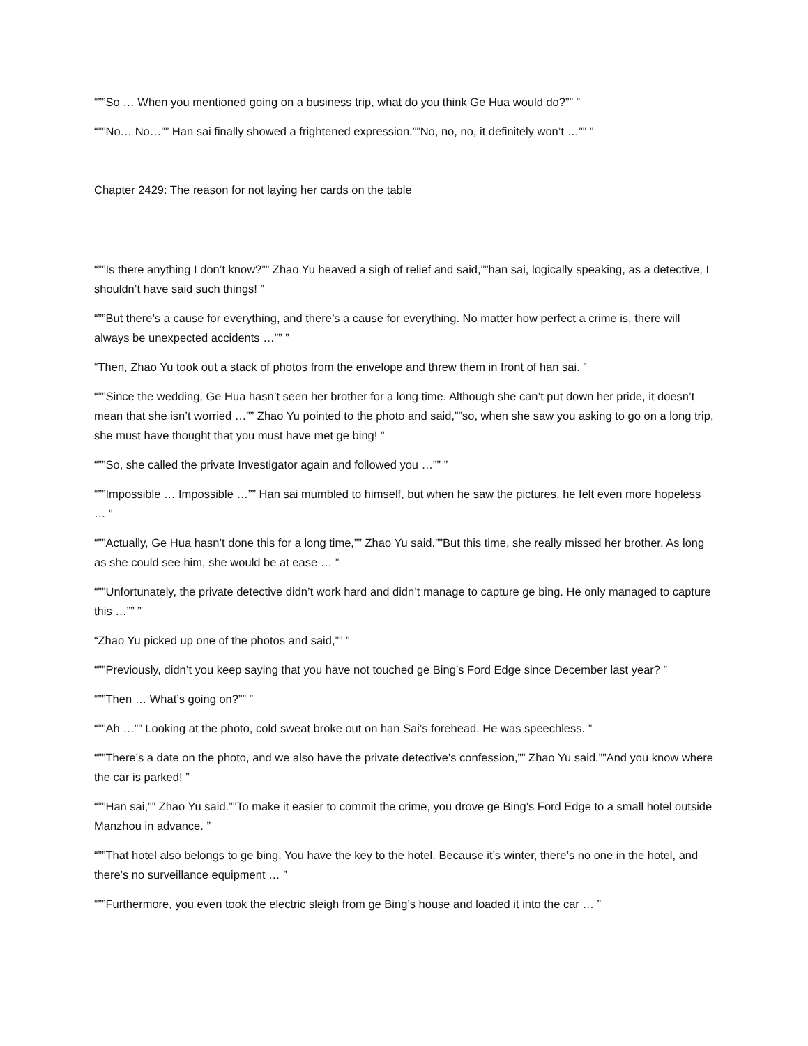“””So … When you mentioned going on a business trip, what do you think Ge Hua would do?”” ”
“””No… No…”” Han sai finally showed a frightened expression.””No, no, no, it definitely won’t …”” ”
Chapter 2429: The reason for not laying her cards on the table
“””Is there anything I don’t know?”” Zhao Yu heaved a sigh of relief and said,””han sai, logically speaking, as a detective, I shouldn’t have said such things! ”
“””But there’s a cause for everything, and there’s a cause for everything. No matter how perfect a crime is, there will always be unexpected accidents …”” ”
“Then, Zhao Yu took out a stack of photos from the envelope and threw them in front of han sai. ”
“””Since the wedding, Ge Hua hasn’t seen her brother for a long time. Although she can’t put down her pride, it doesn’t mean that she isn’t worried …”” Zhao Yu pointed to the photo and said,””so, when she saw you asking to go on a long trip, she must have thought that you must have met ge bing! ”
“””So, she called the private Investigator again and followed you …”” ”
“””Impossible … Impossible …”” Han sai mumbled to himself, but when he saw the pictures, he felt even more hopeless … ”
“””Actually, Ge Hua hasn’t done this for a long time,”” Zhao Yu said.””But this time, she really missed her brother. As long as she could see him, she would be at ease … ”
“””Unfortunately, the private detective didn’t work hard and didn’t manage to capture ge bing. He only managed to capture this …”” ”
“Zhao Yu picked up one of the photos and said,”” ”
“””Previously, didn’t you keep saying that you have not touched ge Bing’s Ford Edge since December last year? ”
“””Then … What’s going on?”” ”
“””Ah …”” Looking at the photo, cold sweat broke out on han Sai’s forehead. He was speechless. ”
“””There’s a date on the photo, and we also have the private detective’s confession,”” Zhao Yu said.””And you know where the car is parked! ”
“””Han sai,”” Zhao Yu said.””To make it easier to commit the crime, you drove ge Bing’s Ford Edge to a small hotel outside Manzhou in advance. ”
“””That hotel also belongs to ge bing. You have the key to the hotel. Because it’s winter, there’s no one in the hotel, and there’s no surveillance equipment … ”
“””Furthermore, you even took the electric sleigh from ge Bing’s house and loaded it into the car … ”